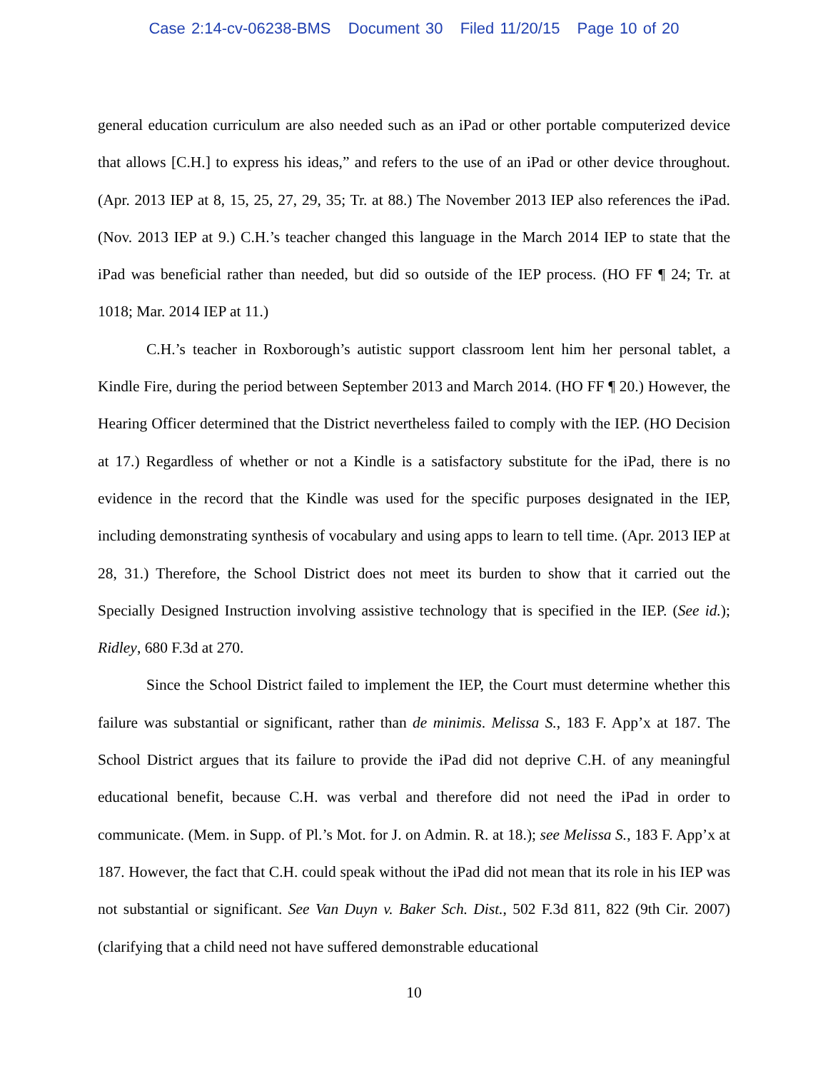Case 2:14-cv-06238-BMS Document 30 Filed 11/20/15 Page 10 of 20
general education curriculum are also needed such as an iPad or other portable computerized device that allows [C.H.] to express his ideas,” and refers to the use of an iPad or other device throughout. (Apr. 2013 IEP at 8, 15, 25, 27, 29, 35; Tr. at 88.) The November 2013 IEP also references the iPad. (Nov. 2013 IEP at 9.) C.H.’s teacher changed this language in the March 2014 IEP to state that the iPad was beneficial rather than needed, but did so outside of the IEP process. (HO FF ¶ 24; Tr. at 1018; Mar. 2014 IEP at 11.)
C.H.’s teacher in Roxborough’s autistic support classroom lent him her personal tablet, a Kindle Fire, during the period between September 2013 and March 2014. (HO FF ¶ 20.) However, the Hearing Officer determined that the District nevertheless failed to comply with the IEP. (HO Decision at 17.) Regardless of whether or not a Kindle is a satisfactory substitute for the iPad, there is no evidence in the record that the Kindle was used for the specific purposes designated in the IEP, including demonstrating synthesis of vocabulary and using apps to learn to tell time. (Apr. 2013 IEP at 28, 31.) Therefore, the School District does not meet its burden to show that it carried out the Specially Designed Instruction involving assistive technology that is specified in the IEP. (See id.); Ridley, 680 F.3d at 270.
Since the School District failed to implement the IEP, the Court must determine whether this failure was substantial or significant, rather than de minimis. Melissa S., 183 F. App’x at 187. The School District argues that its failure to provide the iPad did not deprive C.H. of any meaningful educational benefit, because C.H. was verbal and therefore did not need the iPad in order to communicate. (Mem. in Supp. of Pl.’s Mot. for J. on Admin. R. at 18.); see Melissa S., 183 F. App’x at 187. However, the fact that C.H. could speak without the iPad did not mean that its role in his IEP was not substantial or significant. See Van Duyn v. Baker Sch. Dist., 502 F.3d 811, 822 (9th Cir. 2007) (clarifying that a child need not have suffered demonstrable educational
10